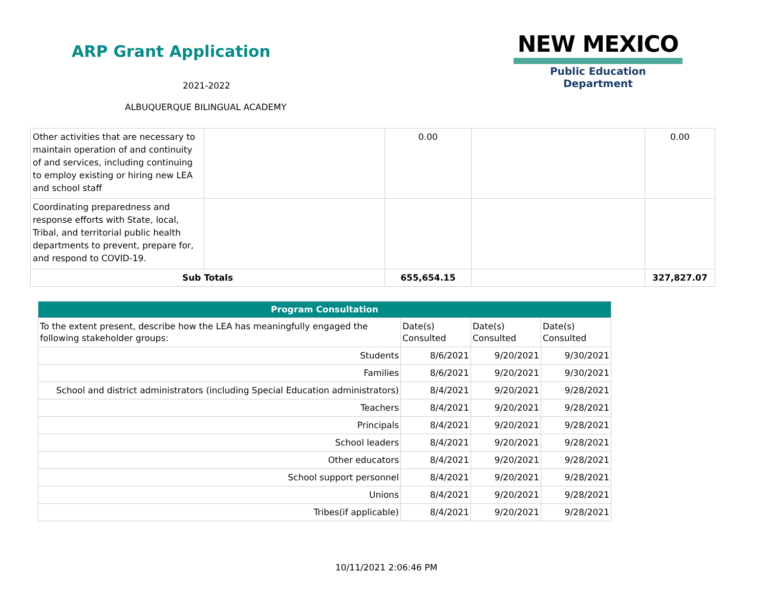ARP Grant Application
2021-2022
ALBUQUERQUE BILINGUAL ACADEMY
NEW MEXICO
Public Education Department
| Other activities that are necessary to maintain operation of and continuity of and services, including continuing to employ existing or hiring new LEA and school staff | | 0.00 | | 0.00 |
| Coordinating preparedness and response efforts with State, local, Tribal, and territorial public health departments to prevent, prepare for, and respond to COVID-19. | | | | |
| Sub Totals | | 655,654.15 | | 327,827.07 |
| Program Consultation | | | |
| --- | --- | --- | --- |
| To the extent present, describe how the LEA has meaningfully engaged the following stakeholder groups: | Date(s) Consulted | Date(s) Consulted | Date(s) Consulted |
| Students | 8/6/2021 | 9/20/2021 | 9/30/2021 |
| Families | 8/6/2021 | 9/20/2021 | 9/30/2021 |
| School and district administrators (including Special Education administrators) | 8/4/2021 | 9/20/2021 | 9/28/2021 |
| Teachers | 8/4/2021 | 9/20/2021 | 9/28/2021 |
| Principals | 8/4/2021 | 9/20/2021 | 9/28/2021 |
| School leaders | 8/4/2021 | 9/20/2021 | 9/28/2021 |
| Other educators | 8/4/2021 | 9/20/2021 | 9/28/2021 |
| School support personnel | 8/4/2021 | 9/20/2021 | 9/28/2021 |
| Unions | 8/4/2021 | 9/20/2021 | 9/28/2021 |
| Tribes(if applicable) | 8/4/2021 | 9/20/2021 | 9/28/2021 |
10/11/2021 2:06:46 PM